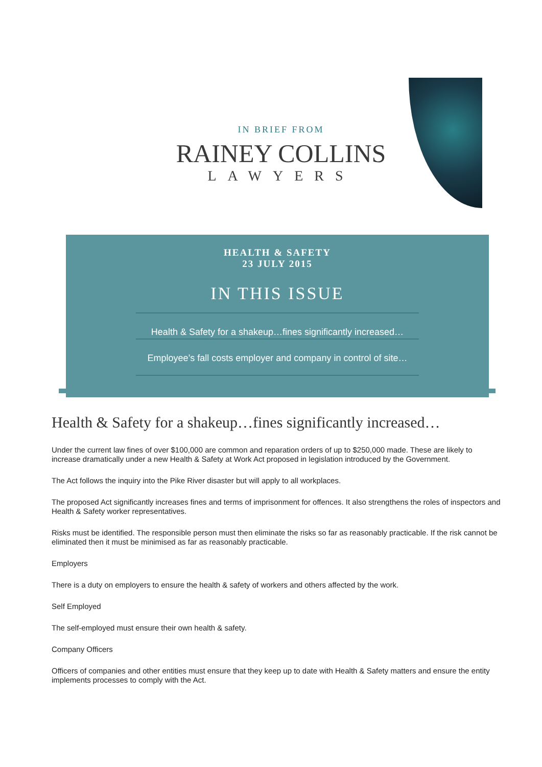IN BRIEF FROM
RAINEY COLLINS
LAWYERS
HEALTH & SAFETY
23 JULY 2015
IN THIS ISSUE
Health & Safety for a shakeup…fines significantly increased…
Employee’s fall costs employer and company in control of site…
Health & Safety for a shakeup…fines significantly increased…
Under the current law fines of over $100,000 are common and reparation orders of up to $250,000 made. These are likely to increase dramatically under a new Health & Safety at Work Act proposed in legislation introduced by the Government.
The Act follows the inquiry into the Pike River disaster but will apply to all workplaces.
The proposed Act significantly increases fines and terms of imprisonment for offences. It also strengthens the roles of inspectors and Health & Safety worker representatives.
Risks must be identified. The responsible person must then eliminate the risks so far as reasonably practicable. If the risk cannot be eliminated then it must be minimised as far as reasonably practicable.
Employers
There is a duty on employers to ensure the health & safety of workers and others affected by the work.
Self Employed
The self-employed must ensure their own health & safety.
Company Officers
Officers of companies and other entities must ensure that they keep up to date with Health & Safety matters and ensure the entity implements processes to comply with the Act.